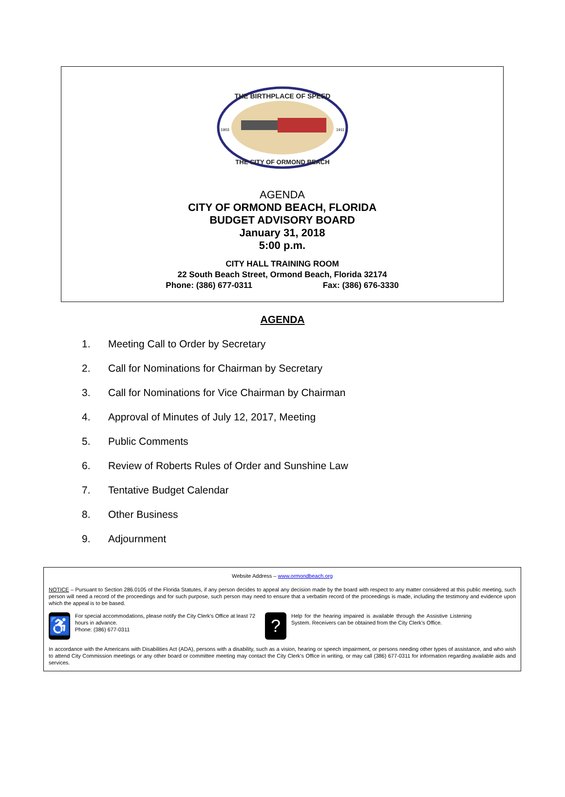THE BIRTHPLACE OF SPEED
THE CITY OF ORMOND BEACH
1903
1911
AGENDA
CITY OF ORMOND BEACH, FLORIDA
BUDGET ADVISORY BOARD
January 31, 2018
5:00 p.m.
CITY HALL TRAINING ROOM
22 South Beach Street, Ormond Beach, Florida 32174
Phone: (386) 677-0311 Fax: (386) 676-3330
AGENDA
1. Meeting Call to Order by Secretary
2. Call for Nominations for Chairman by Secretary
3. Call for Nominations for Vice Chairman by Chairman
4. Approval of Minutes of July 12, 2017, Meeting
5. Public Comments
6. Review of Roberts Rules of Order and Sunshine Law
7. Tentative Budget Calendar
8. Other Business
9. Adjournment
Website Address – www.ormondbeach.org
NOTICE – Pursuant to Section 286.0105 of the Florida Statutes, if any person decides to appeal any decision made by the board with respect to any matter considered at this public meeting, such person will need a record of the proceedings and for such purpose, such person may need to ensure that a verbatim record of the proceedings is made, including the testimony and evidence upon which the appeal is to be based.
♿
For special accommodations, please notify the City Clerk's Office at least 72 hours in advance.
Phone: (386) 677-0311
?
Help for the hearing impaired is available through the Assistive Listening System. Receivers can be obtained from the City Clerk's Office.
In accordance with the Americans with Disabilities Act (ADA), persons with a disability, such as a vision, hearing or speech impairment, or persons needing other types of assistance, and who wish to attend City Commission meetings or any other board or committee meeting may contact the City Clerk's Office in writing, or may call (386) 677-0311 for information regarding available aids and services.